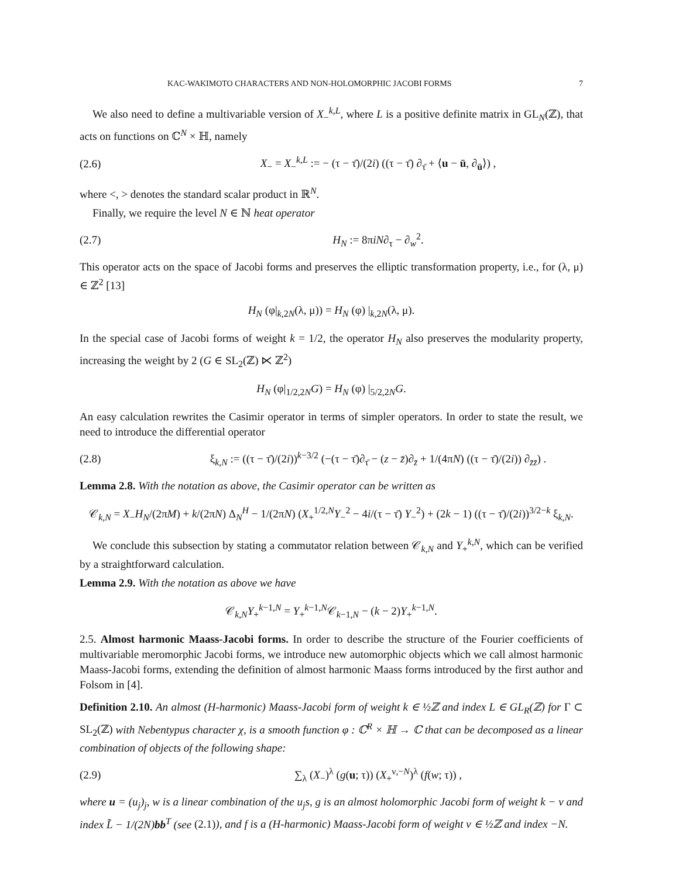KAC-WAKIMOTO CHARACTERS AND NON-HOLOMORPHIC JACOBI FORMS 7
We also need to define a multivariable version of X<sub>−</sub><sup>k,L</sup>, where L is a positive definite matrix in GL<sub>N</sub>(ℤ), that acts on functions on ℂ<sup>N</sup> × ℍ, namely
(2.6) X<sub>−</sub> = X<sub>−</sub><sup>k,L</sup> := − (τ − τ̄)/(2i) ((τ − τ̄) ∂<sub>τ̄</sub> + ⟨u − ū, ∂<sub>ū</sub>⟩) ,
where <, > denotes the standard scalar product in ℝ<sup>N</sup>.
Finally, we require the level N ∈ ℕ heat operator
(2.7) H<sub>N</sub> := 8πiN∂<sub>τ</sub> − ∂<sub>w</sub><sup>2</sup>.
This operator acts on the space of Jacobi forms and preserves the elliptic transformation property, i.e., for (λ, μ) ∈ ℤ<sup>2</sup> [13]
H<sub>N</sub> (φ|<sub>k,2N</sub>(λ, μ)) = H<sub>N</sub> (φ) |<sub>k,2N</sub>(λ, μ).
In the special case of Jacobi forms of weight k = 1/2, the operator H<sub>N</sub> also preserves the modularity property, increasing the weight by 2 (G ∈ SL<sub>2</sub>(ℤ) ⋉ ℤ<sup>2</sup>)
H<sub>N</sub> (φ|<sub>1/2,2N</sub>G) = H<sub>N</sub> (φ) |<sub>5/2,2N</sub>G.
An easy calculation rewrites the Casimir operator in terms of simpler operators. In order to state the result, we need to introduce the differential operator
(2.8) ξ<sub>k,N</sub> := ((τ − τ̄)/(2i))<sup>k−3/2</sup> (−(τ − τ̄)∂<sub>τ̄</sub> − (z − z̄)∂<sub>z̄</sub> + 1/(4πN) ((τ − τ̄)/(2i)) ∂<sub>z̄z̄</sub>) .
Lemma 2.8. With the notation as above, the Casimir operator can be written as
𝒞<sub>k,N</sub> = X<sub>−</sub>H<sub>N</sub>/(2πM) + k/(2πN) Δ<sub>N</sub><sup>H</sup> − 1/(2πN) (X<sub>+</sub><sup>1/2,N</sup>Y<sub>−</sub><sup>2</sup> − 4i/(τ − τ̄) Y<sub>−</sub><sup>2</sup>) + (2k − 1) ((τ − τ̄)/(2i))<sup>3/2−k</sup> ξ<sub>k,N</sub>.
We conclude this subsection by stating a commutator relation between 𝒞<sub>k,N</sub> and Y<sub>+</sub><sup>k,N</sup>, which can be verified by a straightforward calculation.
Lemma 2.9. With the notation as above we have
𝒞<sub>k,N</sub>Y<sub>+</sub><sup>k−1,N</sup> = Y<sub>+</sub><sup>k−1,N</sup>𝒞<sub>k−1,N</sub> − (k − 2)Y<sub>+</sub><sup>k−1,N</sup>.
2.5. Almost harmonic Maass-Jacobi forms. In order to describe the structure of the Fourier coefficients of multivariable meromorphic Jacobi forms, we introduce new automorphic objects which we call almost harmonic Maass-Jacobi forms, extending the definition of almost harmonic Maass forms introduced by the first author and Folsom in [4].
Definition 2.10. An almost (H-harmonic) Maass-Jacobi form of weight k ∈ ½ℤ and index L ∈ GL<sub>R</sub>(ℤ) for Γ ⊂ SL<sub>2</sub>(ℤ) with Nebentypus character χ, is a smooth function φ : ℂ<sup>R</sup> × ℍ → ℂ that can be decomposed as a linear combination of objects of the following shape:
(2.9) ∑<sub>λ</sub> (X<sub>−</sub>)<sup>λ</sup> (g(u; τ)) (X<sub>+</sub><sup>ν,−N</sup>)<sup>λ</sup> (f(w; τ)) ,
where u = (u<sub>j</sub>)<sub>j</sub>, w is a linear combination of the u<sub>j</sub>s, g is an almost holomorphic Jacobi form of weight k − ν and index L̃ − 1/(2N)bb<sup>T</sup> (see (2.1)), and f is a (H-harmonic) Maass-Jacobi form of weight ν ∈ ½ℤ and index −N.